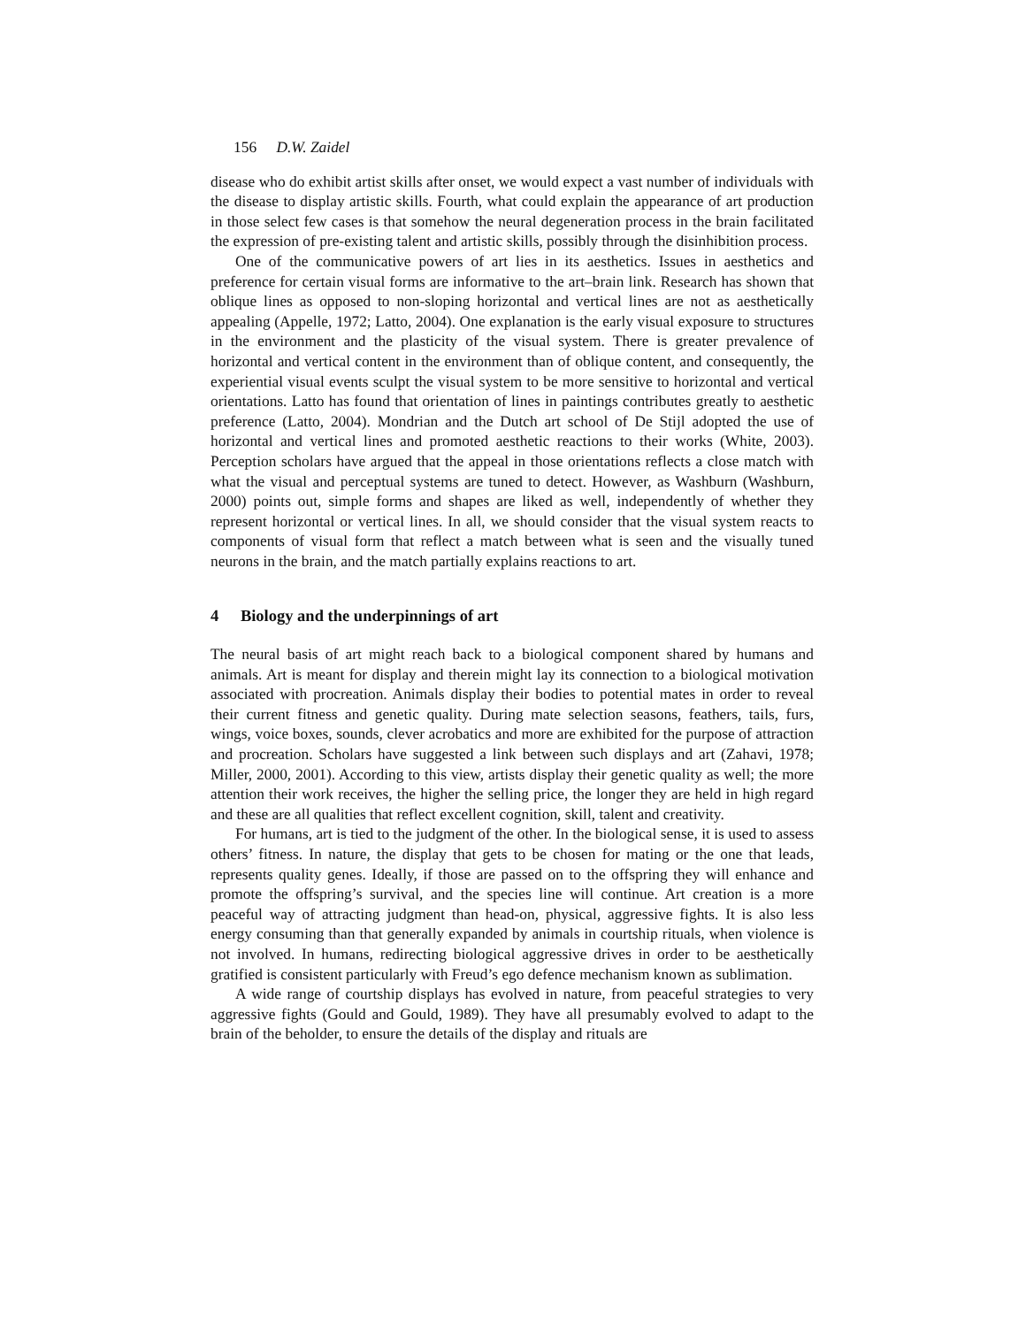156 D.W. Zaidel
disease who do exhibit artist skills after onset, we would expect a vast number of individuals with the disease to display artistic skills. Fourth, what could explain the appearance of art production in those select few cases is that somehow the neural degeneration process in the brain facilitated the expression of pre-existing talent and artistic skills, possibly through the disinhibition process.
One of the communicative powers of art lies in its aesthetics. Issues in aesthetics and preference for certain visual forms are informative to the art–brain link. Research has shown that oblique lines as opposed to non-sloping horizontal and vertical lines are not as aesthetically appealing (Appelle, 1972; Latto, 2004). One explanation is the early visual exposure to structures in the environment and the plasticity of the visual system. There is greater prevalence of horizontal and vertical content in the environment than of oblique content, and consequently, the experiential visual events sculpt the visual system to be more sensitive to horizontal and vertical orientations. Latto has found that orientation of lines in paintings contributes greatly to aesthetic preference (Latto, 2004). Mondrian and the Dutch art school of De Stijl adopted the use of horizontal and vertical lines and promoted aesthetic reactions to their works (White, 2003). Perception scholars have argued that the appeal in those orientations reflects a close match with what the visual and perceptual systems are tuned to detect. However, as Washburn (Washburn, 2000) points out, simple forms and shapes are liked as well, independently of whether they represent horizontal or vertical lines. In all, we should consider that the visual system reacts to components of visual form that reflect a match between what is seen and the visually tuned neurons in the brain, and the match partially explains reactions to art.
4 Biology and the underpinnings of art
The neural basis of art might reach back to a biological component shared by humans and animals. Art is meant for display and therein might lay its connection to a biological motivation associated with procreation. Animals display their bodies to potential mates in order to reveal their current fitness and genetic quality. During mate selection seasons, feathers, tails, furs, wings, voice boxes, sounds, clever acrobatics and more are exhibited for the purpose of attraction and procreation. Scholars have suggested a link between such displays and art (Zahavi, 1978; Miller, 2000, 2001). According to this view, artists display their genetic quality as well; the more attention their work receives, the higher the selling price, the longer they are held in high regard and these are all qualities that reflect excellent cognition, skill, talent and creativity.
For humans, art is tied to the judgment of the other. In the biological sense, it is used to assess others’ fitness. In nature, the display that gets to be chosen for mating or the one that leads, represents quality genes. Ideally, if those are passed on to the offspring they will enhance and promote the offspring’s survival, and the species line will continue. Art creation is a more peaceful way of attracting judgment than head-on, physical, aggressive fights. It is also less energy consuming than that generally expanded by animals in courtship rituals, when violence is not involved. In humans, redirecting biological aggressive drives in order to be aesthetically gratified is consistent particularly with Freud’s ego defence mechanism known as sublimation.
A wide range of courtship displays has evolved in nature, from peaceful strategies to very aggressive fights (Gould and Gould, 1989). They have all presumably evolved to adapt to the brain of the beholder, to ensure the details of the display and rituals are